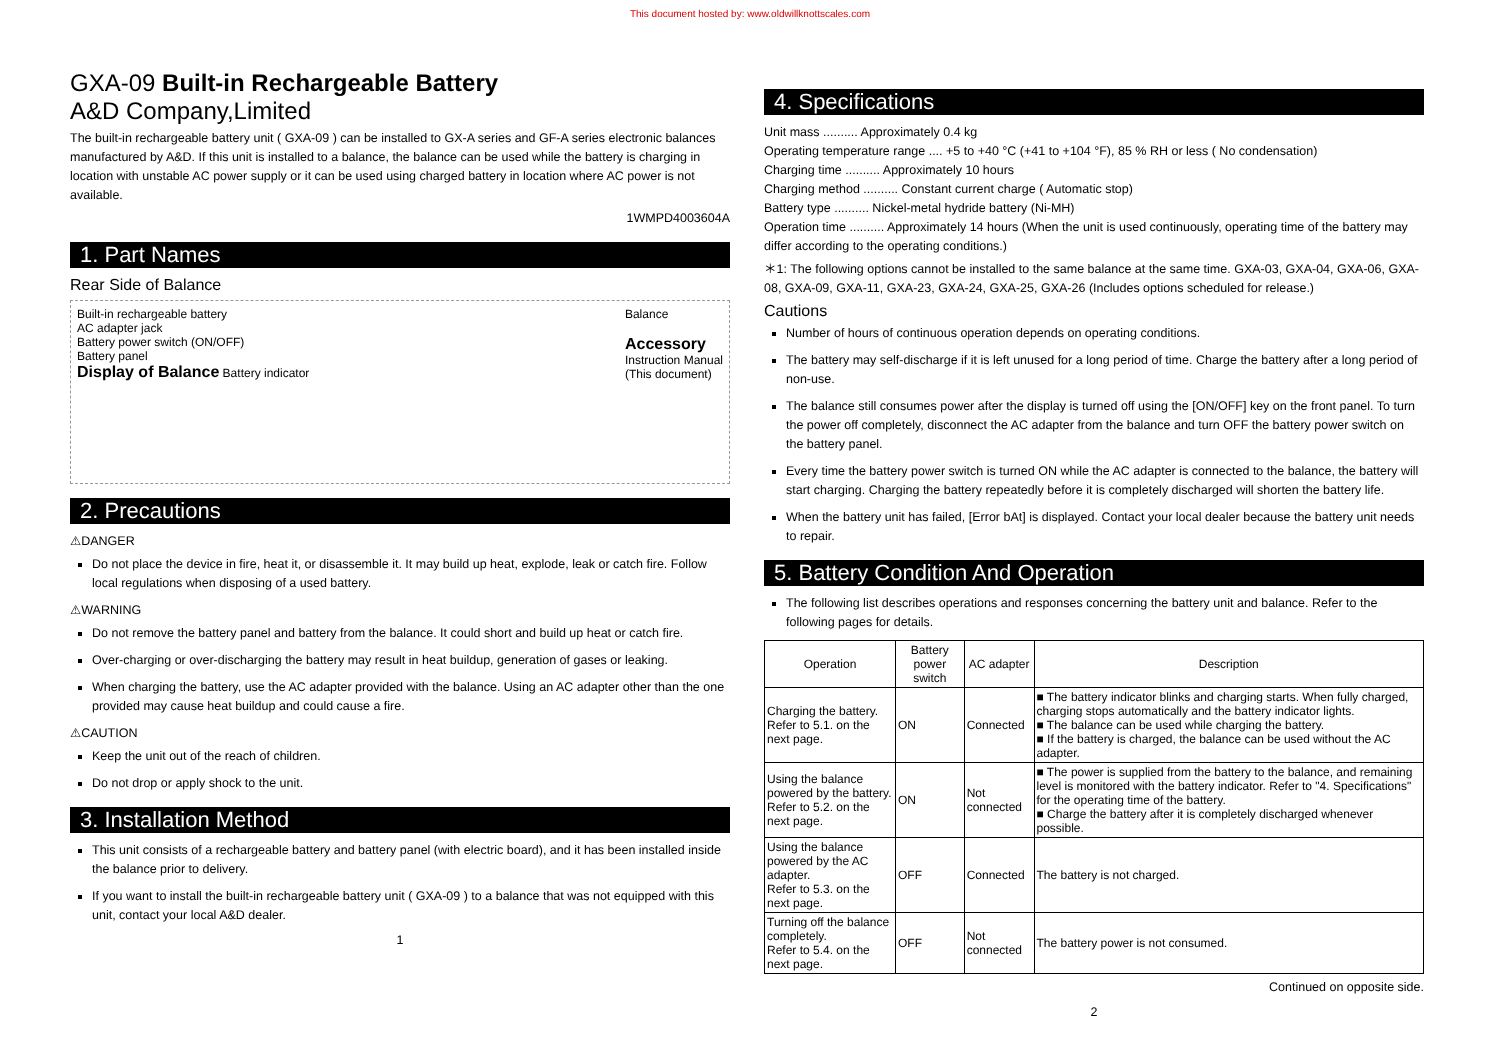This document hosted by: www.oldwillknottscales.com
GXA-09 Built-in Rechargeable Battery
A&D Company,Limited
The built-in rechargeable battery unit ( GXA-09 ) can be installed to GX-A series and GF-A series electronic balances manufactured by A&D. If this unit is installed to a balance, the balance can be used while the battery is charging in location with unstable AC power supply or it can be used using charged battery in location where AC power is not available.
1WMPD4003604A
1. Part Names
Rear Side of Balance
Built-in rechargeable battery
AC adapter jack
Battery power switch (ON/OFF)
Battery panel
Display of Balance Battery indicator
Balance
Accessory
Instruction Manual
(This document)
2. Precautions
⚠DANGER
Do not place the device in fire, heat it, or disassemble it. It may build up heat, explode, leak or catch fire. Follow local regulations when disposing of a used battery.
⚠WARNING
Do not remove the battery panel and battery from the balance. It could short and build up heat or catch fire.
Over-charging or over-discharging the battery may result in heat buildup, generation of gases or leaking.
When charging the battery, use the AC adapter provided with the balance. Using an AC adapter other than the one provided may cause heat buildup and could cause a fire.
⚠CAUTION
Keep the unit out of the reach of children.
Do not drop or apply shock to the unit.
3. Installation Method
This unit consists of a rechargeable battery and battery panel (with electric board), and it has been installed inside the balance prior to delivery.
If you want to install the built-in rechargeable battery unit ( GXA-09 ) to a balance that was not equipped with this unit, contact your local A&D dealer.
1
4. Specifications
Unit mass .......... Approximately 0.4 kg
Operating temperature range .... +5 to +40 °C (+41 to +104 °F), 85 % RH or less ( No condensation)
Charging time .......... Approximately 10 hours
Charging method .......... Constant current charge ( Automatic stop)
Battery type .......... Nickel-metal hydride battery (Ni-MH)
Operation time .......... Approximately 14 hours (When the unit is used continuously, operating time of the battery may differ according to the operating conditions.)
＊1: The following options cannot be installed to the same balance at the same time. GXA-03, GXA-04, GXA-06, GXA-08, GXA-09, GXA-11, GXA-23, GXA-24, GXA-25, GXA-26 (Includes options scheduled for release.)
Cautions
Number of hours of continuous operation depends on operating conditions.
The battery may self-discharge if it is left unused for a long period of time. Charge the battery after a long period of non-use.
The balance still consumes power after the display is turned off using the [ON/OFF] key on the front panel. To turn the power off completely, disconnect the AC adapter from the balance and turn OFF the battery power switch on the battery panel.
Every time the battery power switch is turned ON while the AC adapter is connected to the balance, the battery will start charging. Charging the battery repeatedly before it is completely discharged will shorten the battery life.
When the battery unit has failed, [Error bAt] is displayed. Contact your local dealer because the battery unit needs to repair.
5. Battery Condition And Operation
The following list describes operations and responses concerning the battery unit and balance. Refer to the following pages for details.
| Operation | Battery power switch | AC adapter | Description |
| --- | --- | --- | --- |
| Charging the battery. Refer to 5.1. on the next page. | ON | Connected | ■ The battery indicator blinks and charging starts. When fully charged, charging stops automatically and the battery indicator lights. ■ The balance can be used while charging the battery. ■ If the battery is charged, the balance can be used without the AC adapter. |
| Using the balance powered by the battery. Refer to 5.2. on the next page. | ON | Not connected | ■ The power is supplied from the battery to the balance, and remaining level is monitored with the battery indicator. Refer to "4. Specifications" for the operating time of the battery. ■ Charge the battery after it is completely discharged whenever possible. |
| Using the balance powered by the AC adapter. Refer to 5.3. on the next page. | OFF | Connected | The battery is not charged. |
| Turning off the balance completely. Refer to 5.4. on the next page. | OFF | Not connected | The battery power is not consumed. |
Continued on opposite side.
2